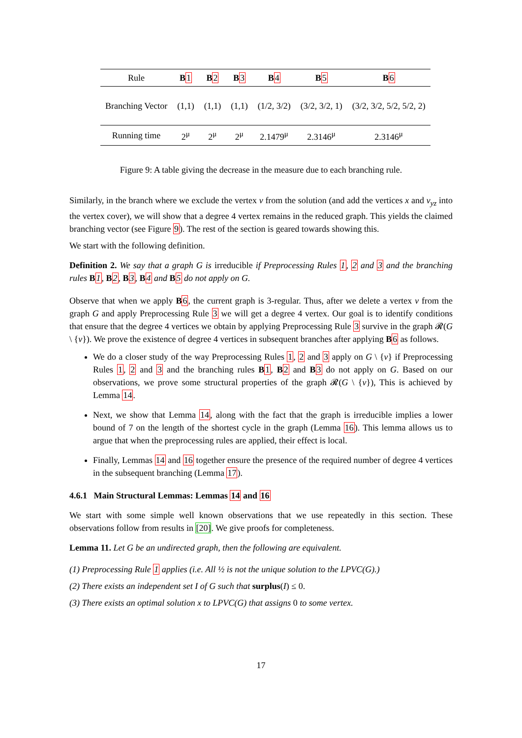| Rule | B 1 | B 2 | B 3 | B 4 | B 5 | B 6 |
| --- | --- | --- | --- | --- | --- | --- |
| Branching Vector | (1,1) | (1,1) | (1,1) | (1/2, 3/2) | (3/2, 3/2, 1) | (3/2, 3/2, 5/2, 5/2, 2) |
| Running time | 2<sup>μ</sup> | 2<sup>μ</sup> | 2<sup>μ</sup> | 2.1479<sup>μ</sup> | 2.3146<sup>μ</sup> | 2.3146<sup>μ</sup> |
Figure 9: A table giving the decrease in the measure due to each branching rule.
Similarly, in the branch where we exclude the vertex v from the solution (and add the vertices x and v<sub>yz</sub> into the vertex cover), we will show that a degree 4 vertex remains in the reduced graph. This yields the claimed branching vector (see Figure 9). The rest of the section is geared towards showing this.
We start with the following definition.
Definition 2. We say that a graph G is irreducible if Preprocessing Rules 1, 2 and 3 and the branching rules B 1, B 2, B 3, B 4 and B 5 do not apply on G.
Observe that when we apply B 6, the current graph is 3-regular. Thus, after we delete a vertex v from the graph G and apply Preprocessing Rule 3 we will get a degree 4 vertex. Our goal is to identify conditions that ensure that the degree 4 vertices we obtain by applying Preprocessing Rule 3 survive in the graph 𝓡(G \ {v}). We prove the existence of degree 4 vertices in subsequent branches after applying B 6 as follows.
We do a closer study of the way Preprocessing Rules 1, 2 and 3 apply on G \ {v} if Preprocessing Rules 1, 2 and 3 and the branching rules B 1, B 2 and B 3 do not apply on G. Based on our observations, we prove some structural properties of the graph 𝓡(G \ {v}), This is achieved by Lemma 14.
Next, we show that Lemma 14, along with the fact that the graph is irreducible implies a lower bound of 7 on the length of the shortest cycle in the graph (Lemma 16). This lemma allows us to argue that when the preprocessing rules are applied, their effect is local.
Finally, Lemmas 14 and 16 together ensure the presence of the required number of degree 4 vertices in the subsequent branching (Lemma 17).
4.6.1 Main Structural Lemmas: Lemmas 14 and 16
We start with some simple well known observations that we use repeatedly in this section. These observations follow from results in [20]. We give proofs for completeness.
Lemma 11. Let G be an undirected graph, then the following are equivalent.
(1) Preprocessing Rule 1 applies (i.e. All ½ is not the unique solution to the LPVC(G).)
(2) There exists an independent set I of G such that surplus(I) ≤ 0.
(3) There exists an optimal solution x to LPVC(G) that assigns 0 to some vertex.
17